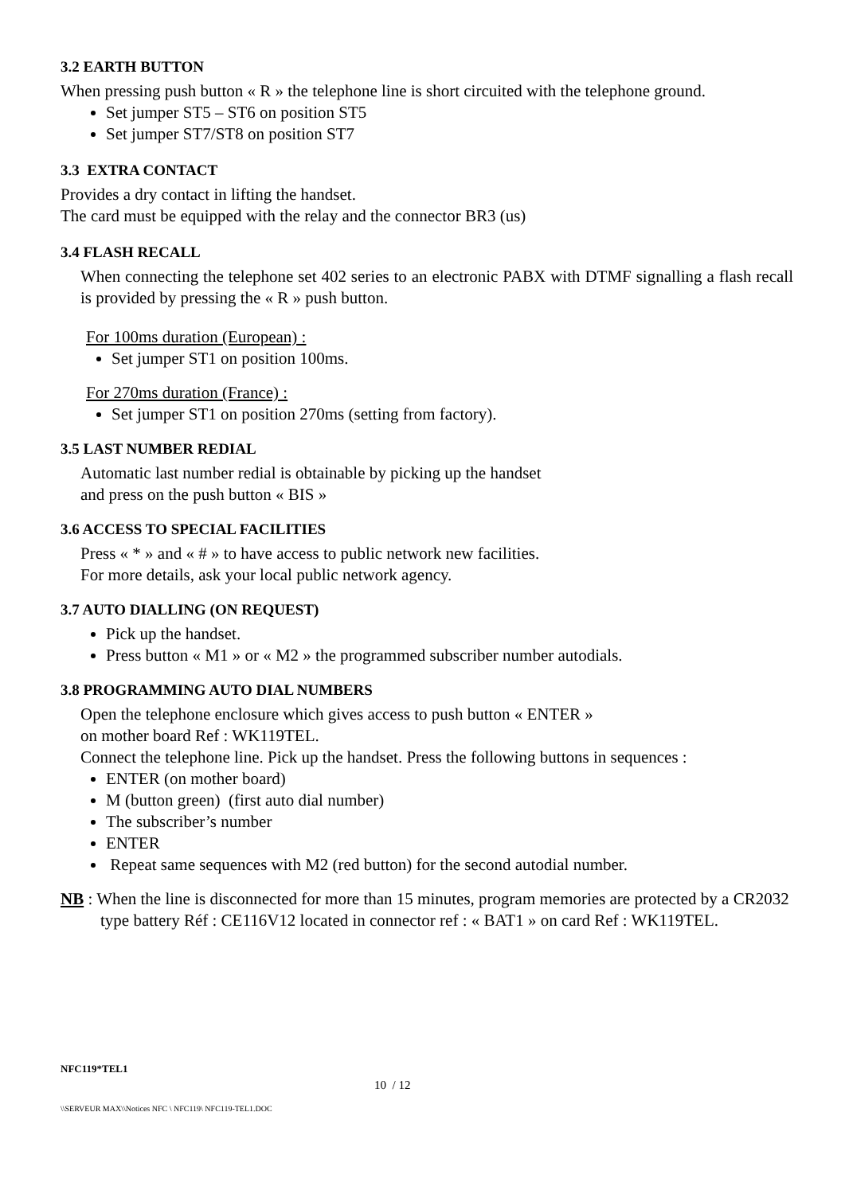3.2 EARTH BUTTON
When pressing push button « R » the telephone line is short circuited with the telephone ground.
Set jumper ST5 – ST6 on position ST5
Set jumper ST7/ST8 on position ST7
3.3 EXTRA CONTACT
Provides a dry contact in lifting the handset.
The card must be equipped with the relay and the connector BR3 (us)
3.4 FLASH RECALL
When connecting the telephone set 402 series to an electronic PABX with DTMF signalling a flash recall is provided by pressing the « R » push button.
For 100ms duration (European) :
Set jumper ST1 on position 100ms.
For 270ms duration (France) :
Set jumper ST1 on position 270ms (setting from factory).
3.5 LAST NUMBER REDIAL
Automatic last number redial is obtainable by picking up the handset
and press on the push button « BIS »
3.6 ACCESS TO SPECIAL FACILITIES
Press « * » and « # » to have access to public network new facilities.
For more details, ask your local public network agency.
3.7 AUTO DIALLING (ON REQUEST)
Pick up the handset.
Press button « M1 » or « M2 » the programmed subscriber number autodials.
3.8 PROGRAMMING AUTO DIAL NUMBERS
Open the telephone enclosure which gives access to push button « ENTER »
on mother board Ref : WK119TEL.
Connect the telephone line. Pick up the handset. Press the following buttons in sequences :
ENTER (on mother board)
M (button green) (first auto dial number)
The subscriber’s number
ENTER
Repeat same sequences with M2 (red button) for the second autodial number.
NB : When the line is disconnected for more than 15 minutes, program memories are protected by a CR2032 type battery Réf : CE116V12 located in connector ref : « BAT1 » on card Ref : WK119TEL.
NFC119*TEL1
10 / 12
\\SERVEUR MAX\\Notices NFC \ NFC119\ NFC119-TEL1.DOC